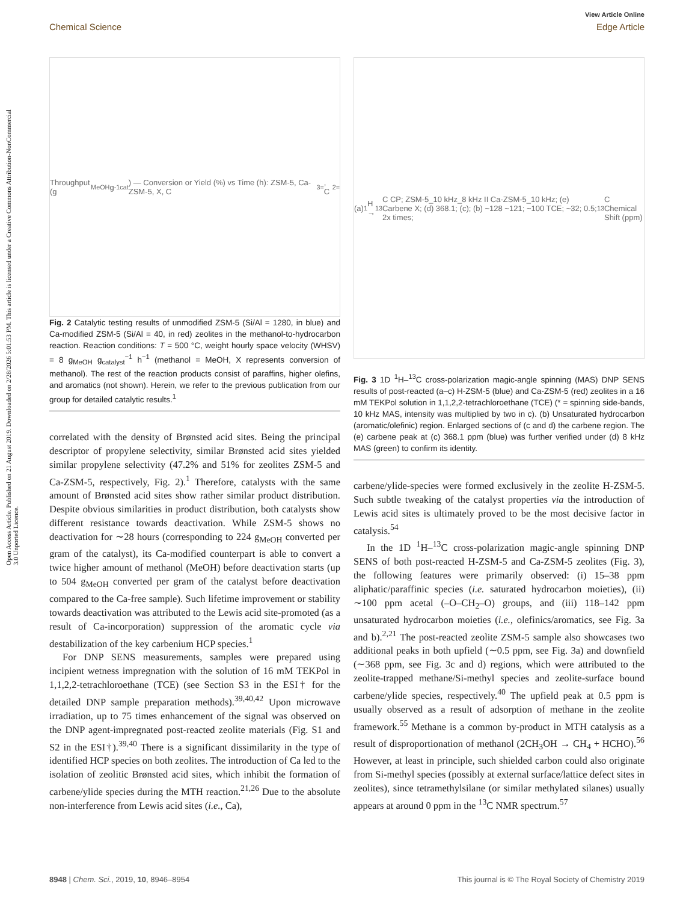Open Access Article. Published on 21 August 2019. Downloaded on 2/28/2026 5:01:53 PM. This article is licensed under a Creative Commons Attribution-NonCommercial 3.0 Unported Licence.
View Article Online
Chemical Science Edge Article
Throughput (g<sub>MeOH</sub> g<sup>-1</sup><sub>cat</sub>) — Conversion or Yield (%) vs Time (h): ZSM-5, Ca-ZSM-5, X, C<sub>3</sub><sup>=</sup>, C<sub>2</sub><sup>=</sup>
Fig. 2 Catalytic testing results of unmodified ZSM-5 (Si/Al = 1280, in blue) and Ca-modified ZSM-5 (Si/Al = 40, in red) zeolites in the methanol-to-hydrocarbon reaction. Reaction conditions: T = 500 °C, weight hourly space velocity (WHSV) = 8 g<sub>MeOH</sub> g<sub>catalyst</sub><sup>−1</sup> h<sup>−1</sup> (methanol = MeOH, X represents conversion of methanol). The rest of the reaction products consist of paraffins, higher olefins, and aromatics (not shown). Herein, we refer to the previous publication from our group for detailed catalytic results.<sup>1</sup>
correlated with the density of Brønsted acid sites. Being the principal descriptor of propylene selectivity, similar Brønsted acid sites yielded similar propylene selectivity (47.2% and 51% for zeolites ZSM-5 and Ca-ZSM-5, respectively, Fig. 2).<sup>1</sup> Therefore, catalysts with the same amount of Brønsted acid sites show rather similar product distribution. Despite obvious similarities in product distribution, both catalysts show different resistance towards deactivation. While ZSM-5 shows no deactivation for ∼28 hours (corresponding to 224 g<sub>MeOH</sub> converted per gram of the catalyst), its Ca-modified counterpart is able to convert a twice higher amount of methanol (MeOH) before deactivation starts (up to 504 g<sub>MeOH</sub> converted per gram of the catalyst before deactivation compared to the Ca-free sample). Such lifetime improvement or stability towards deactivation was attributed to the Lewis acid site-promoted (as a result of Ca-incorporation) suppression of the aromatic cycle via destabilization of the key carbenium HCP species.<sup>1</sup>
For DNP SENS measurements, samples were prepared using incipient wetness impregnation with the solution of 16 mM TEKPol in 1,1,2,2-tetrachloroethane (TCE) (see Section S3 in the ESI† for the detailed DNP sample preparation methods).<sup>39,40,42</sup> Upon microwave irradiation, up to 75 times enhancement of the signal was observed on the DNP agent-impregnated post-reacted zeolite materials (Fig. S1 and S2 in the ESI†).<sup>39,40</sup> There is a significant dissimilarity in the type of identified HCP species on both zeolites. The introduction of Ca led to the isolation of zeolitic Brønsted acid sites, which inhibit the formation of carbene/ylide species during the MTH reaction.<sup>21,26</sup> Due to the absolute non-interference from Lewis acid sites (i.e., Ca),
(a) <sup>1</sup>H → <sup>13</sup>C CP; ZSM-5_10 kHz_8 kHz II Ca-ZSM-5_10 kHz; (e) Carbene X; (d) 368.1; (c); (b) ~128 ~121; ~100 TCE; ~32; 0.5; 2x times; <sup>13</sup>C Chemical Shift (ppm)
Fig. 3 1D <sup>1</sup>H–<sup>13</sup>C cross-polarization magic-angle spinning (MAS) DNP SENS results of post-reacted (a–c) H-ZSM-5 (blue) and Ca-ZSM-5 (red) zeolites in a 16 mM TEKPol solution in 1,1,2,2-tetrachloroethane (TCE) (* = spinning side-bands, 10 kHz MAS, intensity was multiplied by two in c). (b) Unsaturated hydrocarbon (aromatic/olefinic) region. Enlarged sections of (c and d) the carbene region. The (e) carbene peak at (c) 368.1 ppm (blue) was further verified under (d) 8 kHz MAS (green) to confirm its identity.
carbene/ylide-species were formed exclusively in the zeolite H-ZSM-5. Such subtle tweaking of the catalyst properties via the introduction of Lewis acid sites is ultimately proved to be the most decisive factor in catalysis.<sup>54</sup>
In the 1D <sup>1</sup>H–<sup>13</sup>C cross-polarization magic-angle spinning DNP SENS of both post-reacted H-ZSM-5 and Ca-ZSM-5 zeolites (Fig. 3), the following features were primarily observed: (i) 15–38 ppm aliphatic/paraffinic species (i.e. saturated hydrocarbon moieties), (ii) ∼100 ppm acetal (–O–CH<sub>2</sub>–O) groups, and (iii) 118–142 ppm unsaturated hydrocarbon moieties (i.e., olefinics/aromatics, see Fig. 3a and b).<sup>2,21</sup> The post-reacted zeolite ZSM-5 sample also showcases two additional peaks in both upfield (∼0.5 ppm, see Fig. 3a) and downfield (∼368 ppm, see Fig. 3c and d) regions, which were attributed to the zeolite-trapped methane/Si-methyl species and zeolite-surface bound carbene/ylide species, respectively.<sup>40</sup> The upfield peak at 0.5 ppm is usually observed as a result of adsorption of methane in the zeolite framework.<sup>55</sup> Methane is a common by-product in MTH catalysis as a result of disproportionation of methanol (2CH<sub>3</sub>OH → CH<sub>4</sub> + HCHO).<sup>56</sup> However, at least in principle, such shielded carbon could also originate from Si-methyl species (possibly at external surface/lattice defect sites in zeolites), since tetramethylsilane (or similar methylated silanes) usually appears at around 0 ppm in the <sup>13</sup>C NMR spectrum.<sup>57</sup>
8948 | Chem. Sci., 2019, 10, 8946–8954 This journal is © The Royal Society of Chemistry 2019